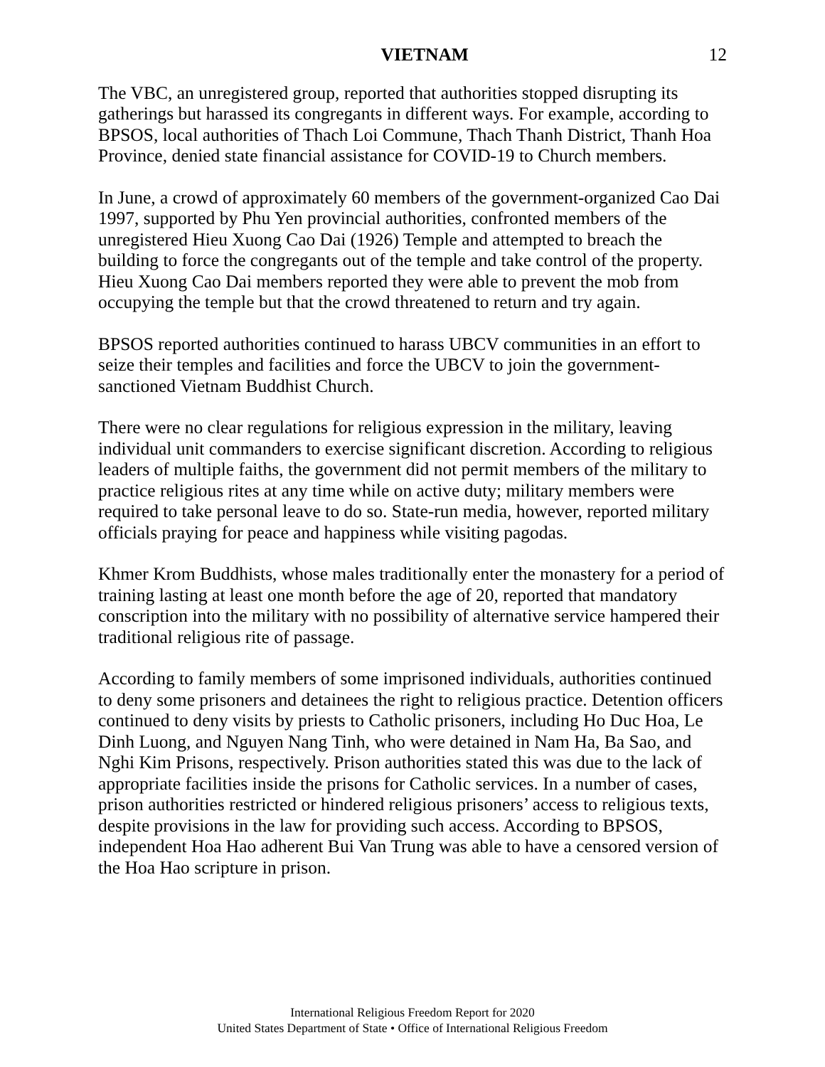VIETNAM 12
The VBC, an unregistered group, reported that authorities stopped disrupting its gatherings but harassed its congregants in different ways. For example, according to BPSOS, local authorities of Thach Loi Commune, Thach Thanh District, Thanh Hoa Province, denied state financial assistance for COVID-19 to Church members.
In June, a crowd of approximately 60 members of the government-organized Cao Dai 1997, supported by Phu Yen provincial authorities, confronted members of the unregistered Hieu Xuong Cao Dai (1926) Temple and attempted to breach the building to force the congregants out of the temple and take control of the property. Hieu Xuong Cao Dai members reported they were able to prevent the mob from occupying the temple but that the crowd threatened to return and try again.
BPSOS reported authorities continued to harass UBCV communities in an effort to seize their temples and facilities and force the UBCV to join the government-sanctioned Vietnam Buddhist Church.
There were no clear regulations for religious expression in the military, leaving individual unit commanders to exercise significant discretion. According to religious leaders of multiple faiths, the government did not permit members of the military to practice religious rites at any time while on active duty; military members were required to take personal leave to do so. State-run media, however, reported military officials praying for peace and happiness while visiting pagodas.
Khmer Krom Buddhists, whose males traditionally enter the monastery for a period of training lasting at least one month before the age of 20, reported that mandatory conscription into the military with no possibility of alternative service hampered their traditional religious rite of passage.
According to family members of some imprisoned individuals, authorities continued to deny some prisoners and detainees the right to religious practice. Detention officers continued to deny visits by priests to Catholic prisoners, including Ho Duc Hoa, Le Dinh Luong, and Nguyen Nang Tinh, who were detained in Nam Ha, Ba Sao, and Nghi Kim Prisons, respectively. Prison authorities stated this was due to the lack of appropriate facilities inside the prisons for Catholic services. In a number of cases, prison authorities restricted or hindered religious prisoners’ access to religious texts, despite provisions in the law for providing such access. According to BPSOS, independent Hoa Hao adherent Bui Van Trung was able to have a censored version of the Hoa Hao scripture in prison.
International Religious Freedom Report for 2020
United States Department of State • Office of International Religious Freedom